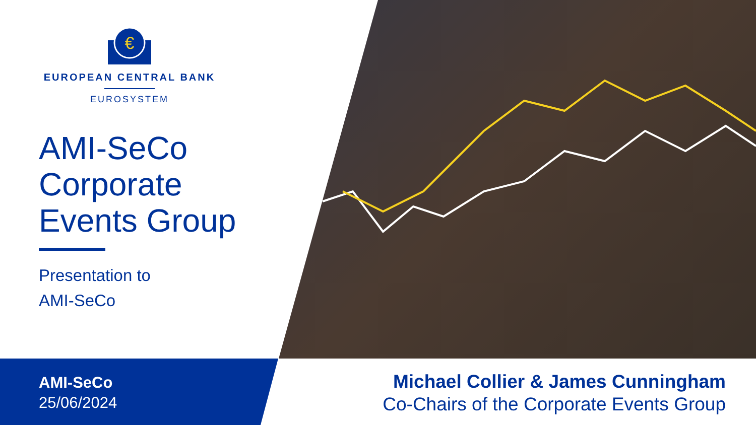€
EUROPEAN CENTRAL BANK
EUROSYSTEM
AMI-SeCo
Corporate
Events Group
Presentation to
AMI-SeCo
AMI-SeCo
25/06/2024
Michael Collier & James Cunningham
Co-Chairs of the Corporate Events Group